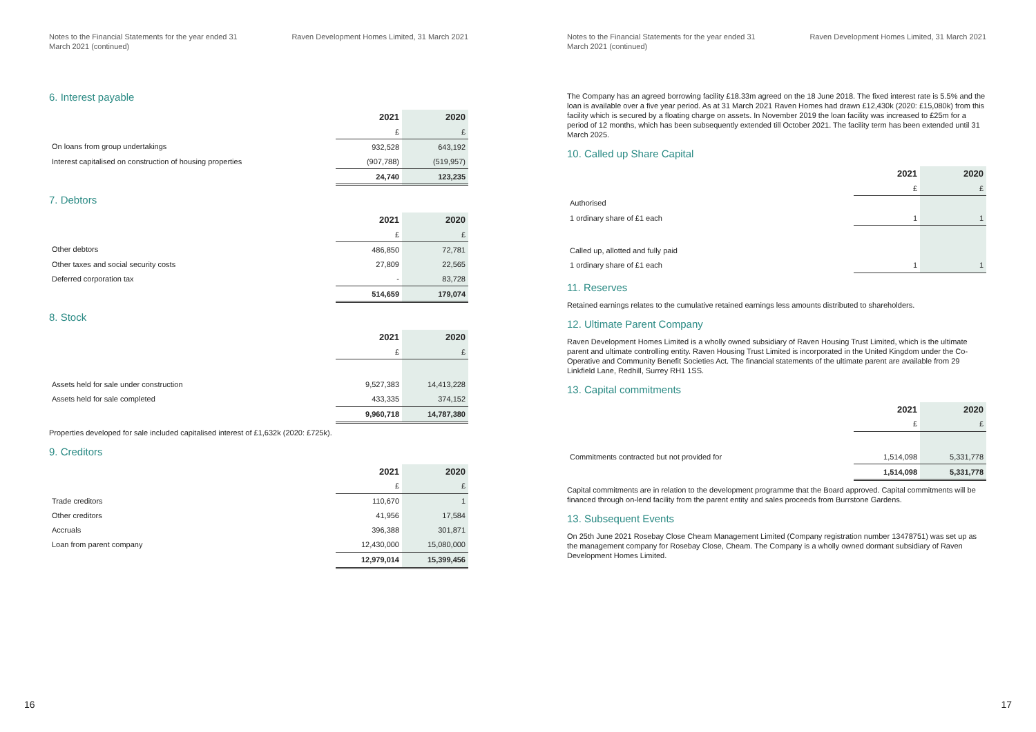Notes to the Financial Statements for the year ended 31 March 2021 (continued)
Raven Development Homes Limited, 31 March 2021
6. Interest payable
| | 2021 | 2020 |
| --- | --- | --- |
| | £ | £ |
| On loans from group undertakings | 932,528 | 643,192 |
| Interest capitalised on construction of housing properties | (907,788) | (519,957) |
| | 24,740 | 123,235 |
7. Debtors
| | 2021 | 2020 |
| --- | --- | --- |
| | £ | £ |
| Other debtors | 486,850 | 72,781 |
| Other taxes and social security costs | 27,809 | 22,565 |
| Deferred corporation tax | - | 83,728 |
| | 514,659 | 179,074 |
8. Stock
| | 2021 | 2020 |
| --- | --- | --- |
| | £ | £ |
| Assets held for sale under construction | 9,527,383 | 14,413,228 |
| Assets held for sale completed | 433,335 | 374,152 |
| | 9,960,718 | 14,787,380 |
Properties developed for sale included capitalised interest of £1,632k (2020: £725k).
9. Creditors
| | 2021 | 2020 |
| --- | --- | --- |
| | £ | £ |
| Trade creditors | 110,670 | 1 |
| Other creditors | 41,956 | 17,584 |
| Accruals | 396,388 | 301,871 |
| Loan from parent company | 12,430,000 | 15,080,000 |
| | 12,979,014 | 15,399,456 |
16
Notes to the Financial Statements for the year ended 31 March 2021 (continued)
Raven Development Homes Limited, 31 March 2021
The Company has an agreed borrowing facility £18.33m agreed on the 18 June 2018. The fixed interest rate is 5.5% and the loan is available over a five year period. As at 31 March 2021 Raven Homes had drawn £12,430k (2020: £15,080k) from this facility which is secured by a floating charge on assets. In November 2019 the loan facility was increased to £25m for a period of 12 months, which has been subsequently extended till October 2021. The facility term has been extended until 31 March 2025.
10. Called up Share Capital
| | 2021 | 2020 |
| --- | --- | --- |
| | £ | £ |
| Authorised | | |
| 1 ordinary share of £1 each | 1 | 1 |
| Called up, allotted and fully paid | | |
| 1 ordinary share of £1 each | 1 | 1 |
11. Reserves
Retained earnings relates to the cumulative retained earnings less amounts distributed to shareholders.
12. Ultimate Parent Company
Raven Development Homes Limited is a wholly owned subsidiary of Raven Housing Trust Limited, which is the ultimate parent and ultimate controlling entity. Raven Housing Trust Limited is incorporated in the United Kingdom under the Co-Operative and Community Benefit Societies Act. The financial statements of the ultimate parent are available from 29 Linkfield Lane, Redhill, Surrey RH1 1SS.
13. Capital commitments
| | 2021 | 2020 |
| --- | --- | --- |
| | £ | £ |
| Commitments contracted but not provided for | 1,514,098 | 5,331,778 |
| | 1,514,098 | 5,331,778 |
Capital commitments are in relation to the development programme that the Board approved. Capital commitments will be financed through on-lend facility from the parent entity and sales proceeds from Burrstone Gardens.
13. Subsequent Events
On 25th June 2021 Rosebay Close Cheam Management Limited (Company registration number 13478751) was set up as the management company for Rosebay Close, Cheam. The Company is a wholly owned dormant subsidiary of Raven Development Homes Limited.
17